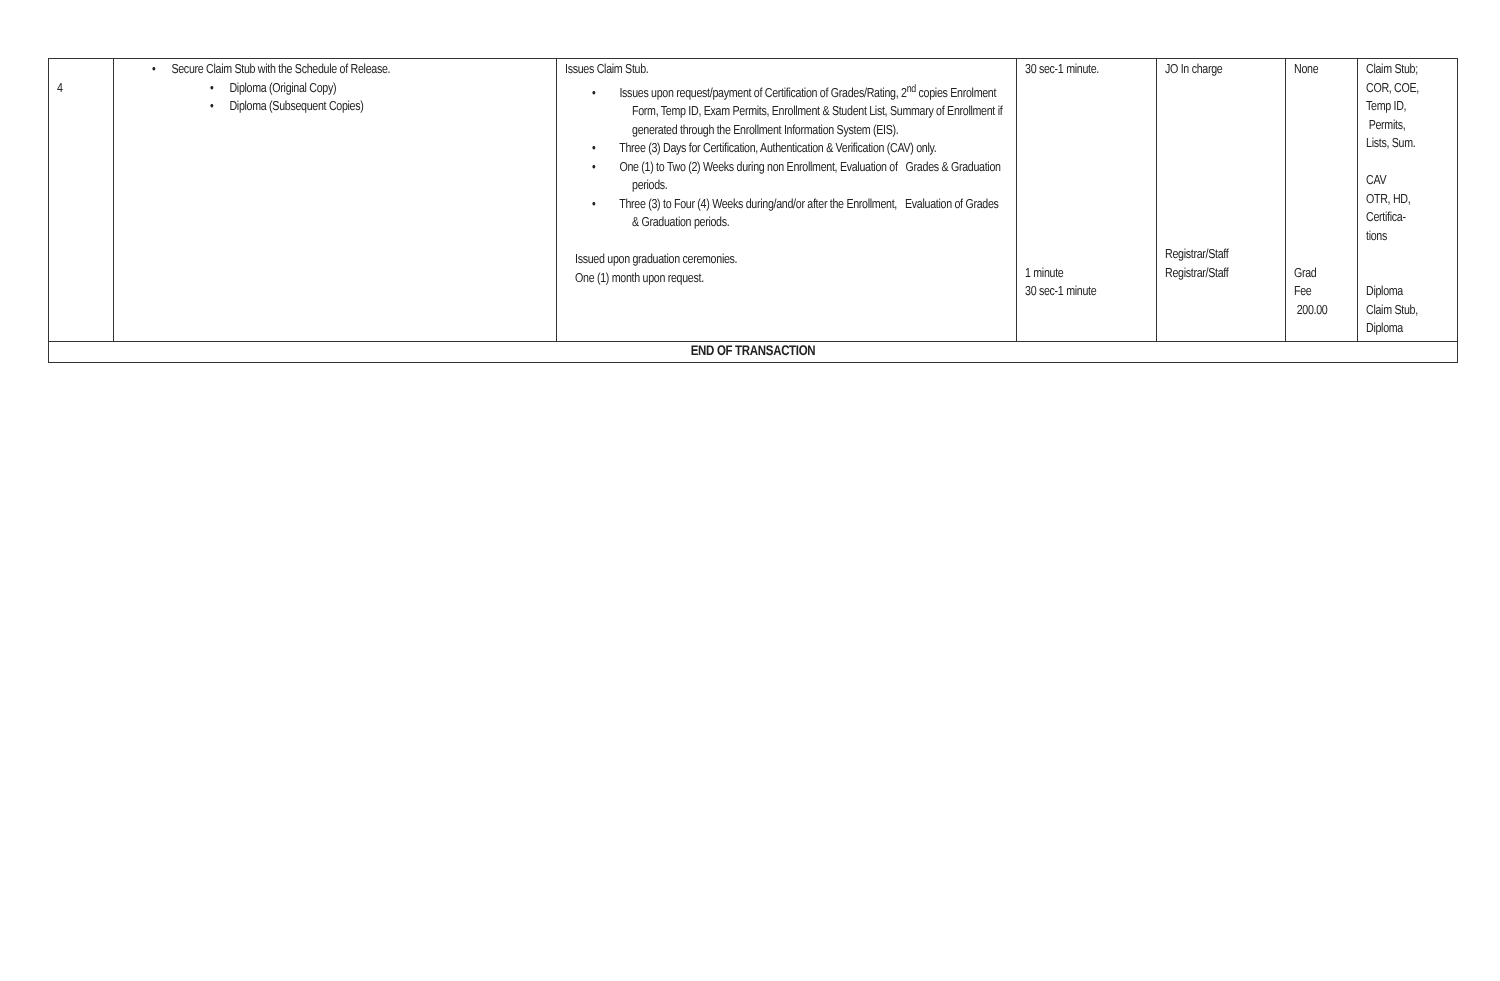| 4 | • Secure Claim Stub with the Schedule of Release. • Diploma (Original Copy) • Diploma (Subsequent Copies) | Issues Claim Stub. • Issues upon request/payment of Certification of Grades/Rating, 2<sup>nd</sup> copies Enrolment Form, Temp ID, Exam Permits, Enrollment & Student List, Summary of Enrollment if generated through the Enrollment Information System (EIS). • Three (3) Days for Certification, Authentication & Verification (CAV) only. • One (1) to Two (2) Weeks during non Enrollment, Evaluation of Grades & Graduation periods. • Three (3) to Four (4) Weeks during/and/or after the Enrollment, Evaluation of Grades & Graduation periods. Issued upon graduation ceremonies. One (1) month upon request. | 30 sec-1 minute. 1 minute 30 sec-1 minute | JO In charge Registrar/Staff Registrar/Staff | None Grad Fee 200.00 | Claim Stub; COR, COE, Temp ID, Permits, Lists, Sum. CAV OTR, HD, Certifica- tions Diploma Claim Stub, Diploma |
| END OF TRANSACTION | | | | | | |